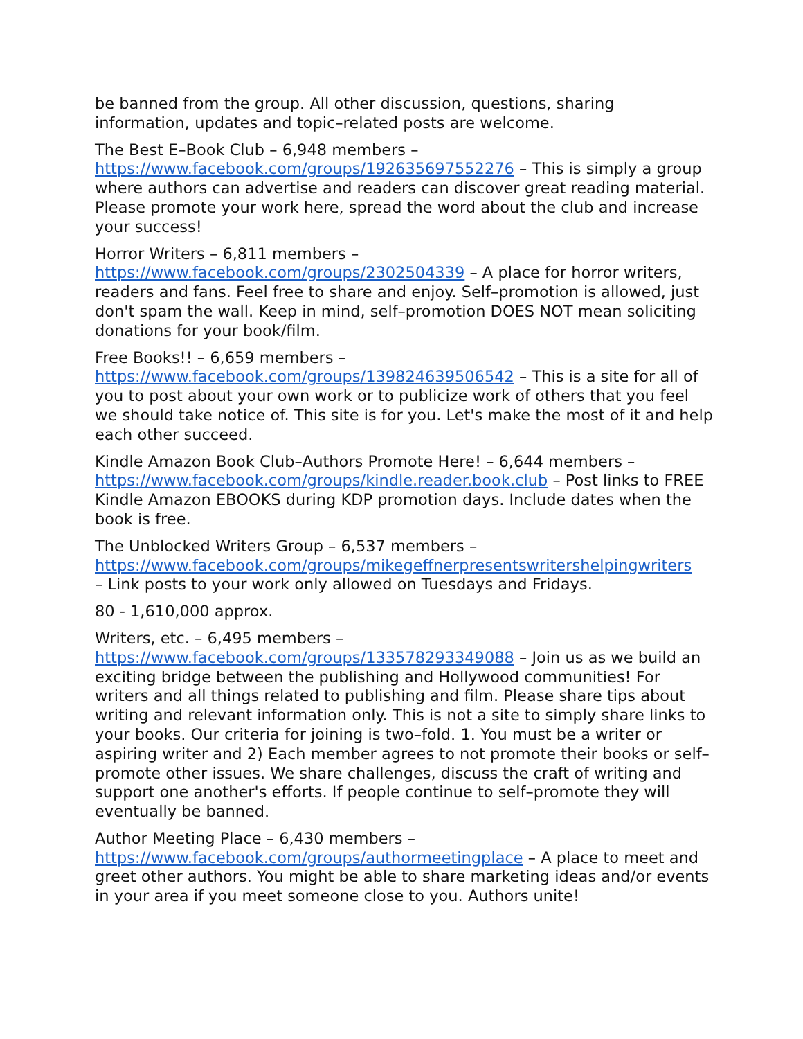be banned from the group. All other discussion, questions, sharing information, updates and topic–related posts are welcome.
The Best E–Book Club – 6,948 members –
https://www.facebook.com/groups/192635697552276 – This is simply a group where authors can advertise and readers can discover great reading material. Please promote your work here, spread the word about the club and increase your success!
Horror Writers – 6,811 members –
https://www.facebook.com/groups/2302504339 – A place for horror writers, readers and fans. Feel free to share and enjoy. Self–promotion is allowed, just don't spam the wall. Keep in mind, self–promotion DOES NOT mean soliciting donations for your book/film.
Free Books!! – 6,659 members –
https://www.facebook.com/groups/139824639506542 – This is a site for all of you to post about your own work or to publicize work of others that you feel we should take notice of. This site is for you. Let's make the most of it and help each other succeed.
Kindle Amazon Book Club–Authors Promote Here! – 6,644 members –
https://www.facebook.com/groups/kindle.reader.book.club – Post links to FREE Kindle Amazon EBOOKS during KDP promotion days. Include dates when the book is free.
The Unblocked Writers Group – 6,537 members –
https://www.facebook.com/groups/mikegeffnerpresentswritershelpingwriters
– Link posts to your work only allowed on Tuesdays and Fridays.
80 - 1,610,000 approx.
Writers, etc. – 6,495 members –
https://www.facebook.com/groups/133578293349088 – Join us as we build an exciting bridge between the publishing and Hollywood communities! For writers and all things related to publishing and film. Please share tips about writing and relevant information only. This is not a site to simply share links to your books. Our criteria for joining is two–fold. 1. You must be a writer or aspiring writer and 2) Each member agrees to not promote their books or self–promote other issues. We share challenges, discuss the craft of writing and support one another's efforts. If people continue to self–promote they will eventually be banned.
Author Meeting Place – 6,430 members –
https://www.facebook.com/groups/authormeetingplace – A place to meet and greet other authors. You might be able to share marketing ideas and/or events in your area if you meet someone close to you. Authors unite!